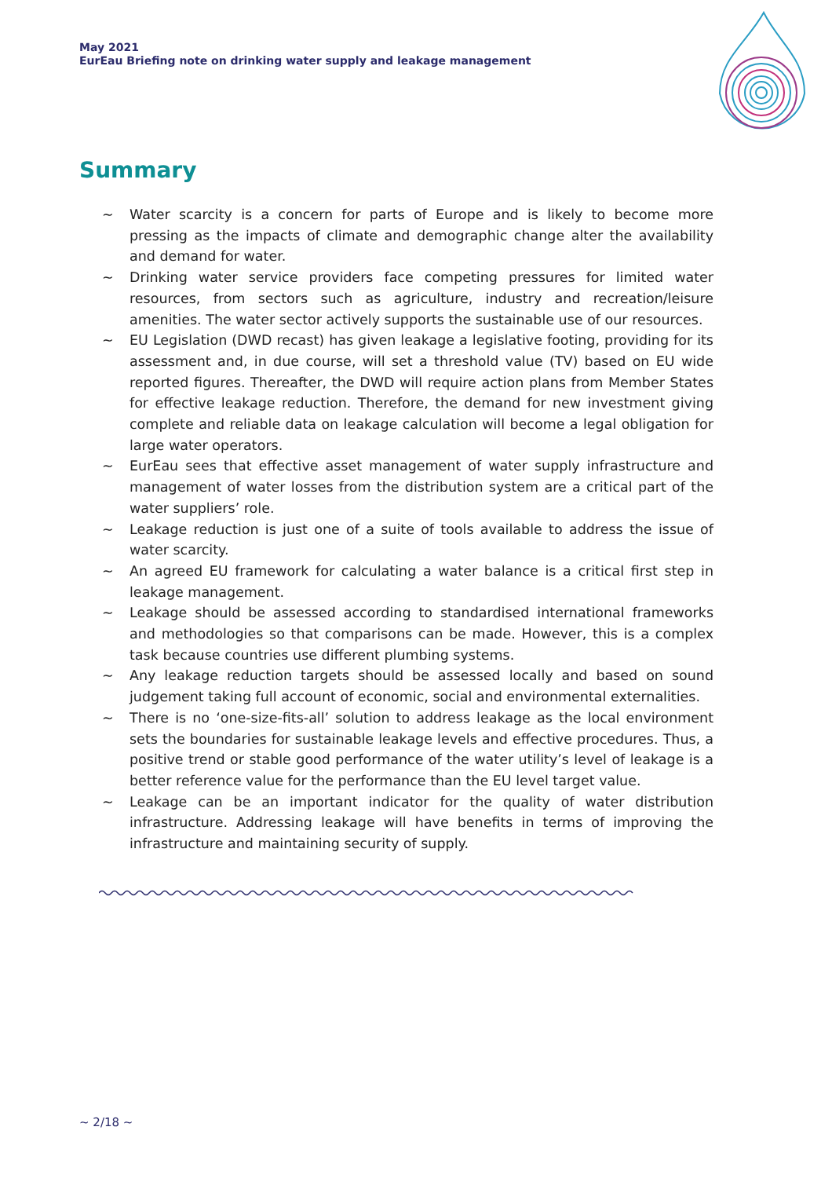May 2021
EurEau Briefing note on drinking water supply and leakage management
Summary
~ Water scarcity is a concern for parts of Europe and is likely to become more pressing as the impacts of climate and demographic change alter the availability and demand for water.
~ Drinking water service providers face competing pressures for limited water resources, from sectors such as agriculture, industry and recreation/leisure amenities. The water sector actively supports the sustainable use of our resources.
~ EU Legislation (DWD recast) has given leakage a legislative footing, providing for its assessment and, in due course, will set a threshold value (TV) based on EU wide reported figures. Thereafter, the DWD will require action plans from Member States for effective leakage reduction. Therefore, the demand for new investment giving complete and reliable data on leakage calculation will become a legal obligation for large water operators.
~ EurEau sees that effective asset management of water supply infrastructure and management of water losses from the distribution system are a critical part of the water suppliers’ role.
~ Leakage reduction is just one of a suite of tools available to address the issue of water scarcity.
~ An agreed EU framework for calculating a water balance is a critical first step in leakage management.
~ Leakage should be assessed according to standardised international frameworks and methodologies so that comparisons can be made. However, this is a complex task because countries use different plumbing systems.
~ Any leakage reduction targets should be assessed locally and based on sound judgement taking full account of economic, social and environmental externalities.
~ There is no ‘one-size-fits-all’ solution to address leakage as the local environment sets the boundaries for sustainable leakage levels and effective procedures. Thus, a positive trend or stable good performance of the water utility’s level of leakage is a better reference value for the performance than the EU level target value.
~ Leakage can be an important indicator for the quality of water distribution infrastructure. Addressing leakage will have benefits in terms of improving the infrastructure and maintaining security of supply.
~ 2/18 ~